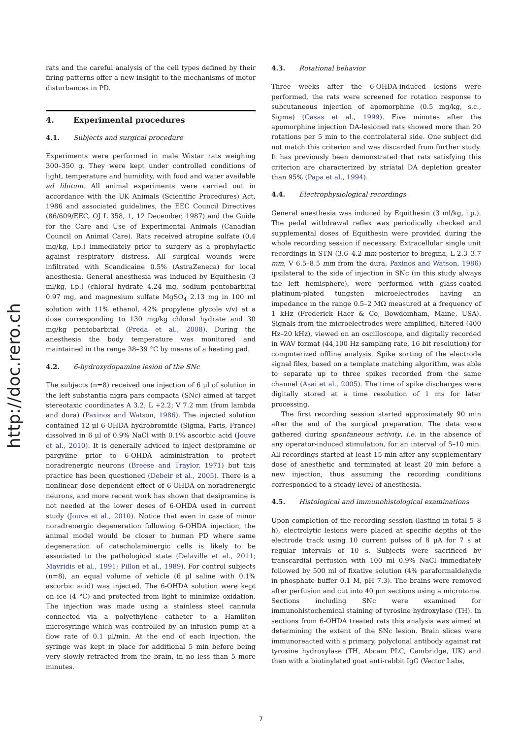http://doc.rero.ch
rats and the careful analysis of the cell types defined by their firing patterns offer a new insight to the mechanisms of motor disturbances in PD.
4. Experimental procedures
4.1. Subjects and surgical procedure
Experiments were performed in male Wistar rats weighing 300–350 g. They were kept under controlled conditions of light, temperature and humidity, with food and water available ad libitum. All animal experiments were carried out in accordance with the UK Animals (Scientific Procedures) Act, 1986 and associated guidelines, the EEC Council Directives (86/609/EEC, OJ L 358, 1, 12 December, 1987) and the Guide for the Care and Use of Experimental Animals (Canadian Council on Animal Care). Rats received atropine sulfate (0.4 mg/kg, i.p.) immediately prior to surgery as a prophylactic against respiratory distress. All surgical wounds were infiltrated with Scandicaine 0.5% (AstraZeneca) for local anesthesia. General anesthesia was induced by Equithesin (3 ml/kg, i.p.) (chloral hydrate 4.24 mg, sodium pentobarbital 0.97 mg, and magnesium sulfate MgSO<sub>4</sub> 2.13 mg in 100 ml solution with 11% ethanol, 42% propylene glycole v/v) at a dose corresponding to 130 mg/kg chloral hydrate and 30 mg/kg pentobarbital (Preda et al., 2008). During the anesthesia the body temperature was monitored and maintained in the range 38–39 °C by means of a heating pad.
4.2. 6-hydroxydopamine lesion of the SNc
The subjects (n=8) received one injection of 6 μl of solution in the left substantia nigra pars compacta (SNc) aimed at target stereotaxic coordinates A 3.2; L +2.2; V 7.2 mm (from lambda and dura) (Paxinos and Watson, 1986). The injected solution contained 12 μl 6-OHDA hydrobromide (Sigma, Paris, France) dissolved in 6 μl of 0.9% NaCl with 0.1% ascorbic acid (Jouve et al., 2010). It is generally adviced to inject desipramine or pargyline prior to 6-OHDA administration to protect noradrenergic neurons (Breese and Traylor, 1971) but this practice has been questioned (Debeir et al., 2005). There is a nonlinear dose dependent effect of 6-OHDA on noradrenergic neurons, and more recent work has shown that desipramine is not needed at the lower doses of 6-OHDA used in current study (Jouve et al., 2010). Notice that even in case of minor noradrenergic degeneration following 6-OHDA injection, the animal model would be closer to human PD where same degeneration of catecholaminergic cells is likely to be associated to the pathological state (Delaville et al., 2011; Mavridis et al., 1991; Pillon et al., 1989). For control subjects (n=8), an equal volume of vehicle (6 μl saline with 0.1% ascorbic acid) was injected. The 6-OHDA solution were kept on ice (4 °C) and protected from light to minimize oxidation. The injection was made using a stainless steel cannula connected via a polyethylene catheter to a Hamilton microsyringe which was controlled by an infusion pump at a flow rate of 0.1 μl/min. At the end of each injection, the syringe was kept in place for additional 5 min before being very slowly retracted from the brain, in no less than 5 more minutes.
4.3. Rotational behavior
Three weeks after the 6-OHDA-induced lesions were performed, the rats were screened for rotation response to subcutaneous injection of apomorphine (0.5 mg/kg, s.c., Sigma) (Casas et al., 1999). Five minutes after the apomorphine injection DA-lesioned rats showed more than 20 rotations per 5 min to the controlateral side. One subject did not match this criterion and was discarded from further study. It has previously been demonstrated that rats satisfying this criterion are characterized by striatal DA depletion greater than 95% (Papa et al., 1994).
4.4. Electrophysiological recordings
General anesthesia was induced by Equithesin (3 ml/kg, i.p.). The pedal withdrawal reflex was periodically checked and supplemental doses of Equithesin were provided during the whole recording session if necessary. Extracellular single unit recordings in STN (3.6–4.2 mm posterior to bregma, L 2.3–3.7 mm, V 6.5–8.5 mm from the dura, Paxinos and Watson, 1986) ipsilateral to the side of injection in SNc (in this study always the left hemisphere), were performed with glass-coated platinum-plated tungsten microelectrodes having an impedance in the range 0.5–2 MΩ measured at a frequency of 1 kHz (Frederick Haer & Co, Bowdoinham, Maine, USA). Signals from the microelectrodes were amplified, filtered (400 Hz–20 kHz), viewed on an oscilloscope, and digitally recorded in WAV format (44,100 Hz sampling rate, 16 bit resolution) for computerized offline analysis. Spike sorting of the electrode signal files, based on a template matching algorithm, was able to separate up to three spikes recorded from the same channel (Asai et al., 2005). The time of spike discharges were digitally stored at a time resolution of 1 ms for later processing.
The first recording session started approximately 90 min after the end of the surgical preparation. The data were gathered during spontaneous activity, i.e. in the absence of any operator-induced stimulation, for an interval of 5–10 min. All recordings started at least 15 min after any supplementary dose of anesthetic and terminated at least 20 min before a new injection, thus assuming the recording conditions corresponded to a steady level of anesthesia.
4.5. Histological and immunohistological examinations
Upon completion of the recording session (lasting in total 5–8 h), electrolytic lesions were placed at specific depths of the electrode track using 10 current pulses of 8 μA for 7 s at regular intervals of 10 s. Subjects were sacrificed by transcardial perfusion with 100 ml 0.9% NaCl immediately followed by 500 ml of fixative solution (4% paraformaldehyde in phosphate buffer 0.1 M, pH 7.3). The brains were removed after perfusion and cut into 40 μm sections using a microtome. Sections including SNc were examined for immunohistochemical staining of tyrosine hydroxylase (TH). In sections from 6-OHDA treated rats this analysis was aimed at determining the extent of the SNc lesion. Brain slices were immunoreacted with a primary, polyclonal antibody against rat tyrosine hydroxylase (TH, Abcam PLC, Cambridge, UK) and then with a biotinylated goat anti-rabbit IgG (Vector Labs,
7